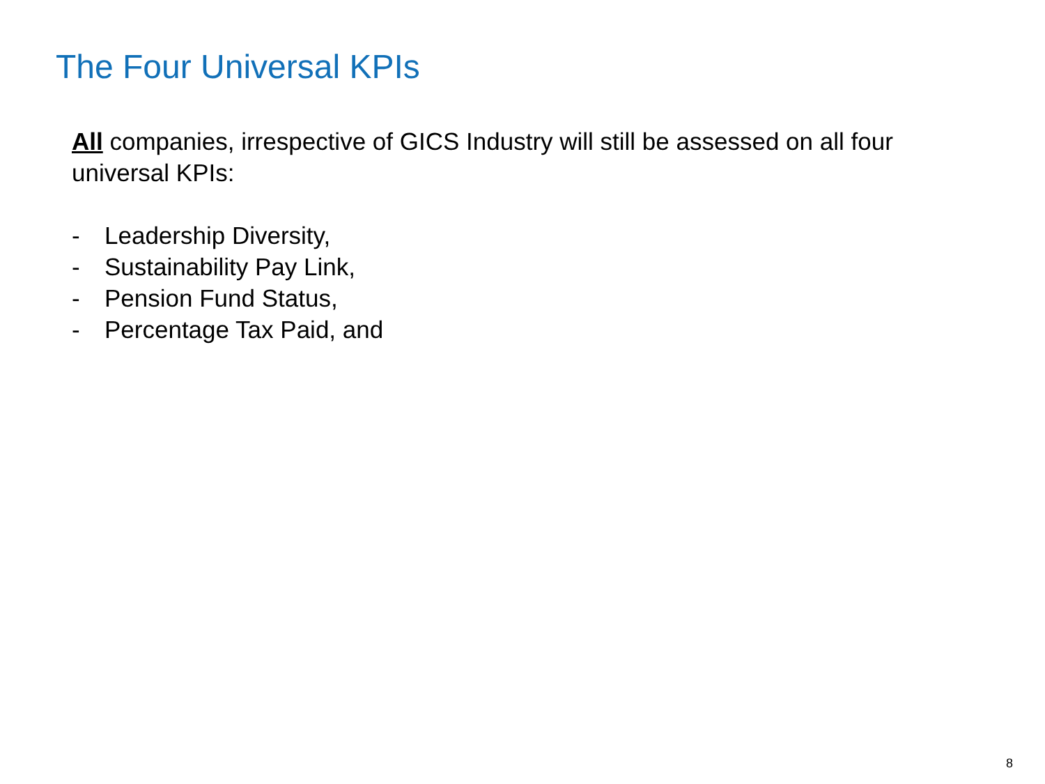The Four Universal KPIs
All companies, irrespective of GICS Industry will still be assessed on all four universal KPIs:
- Leadership Diversity,
- Sustainability Pay Link,
- Pension Fund Status,
- Percentage Tax Paid, and
8